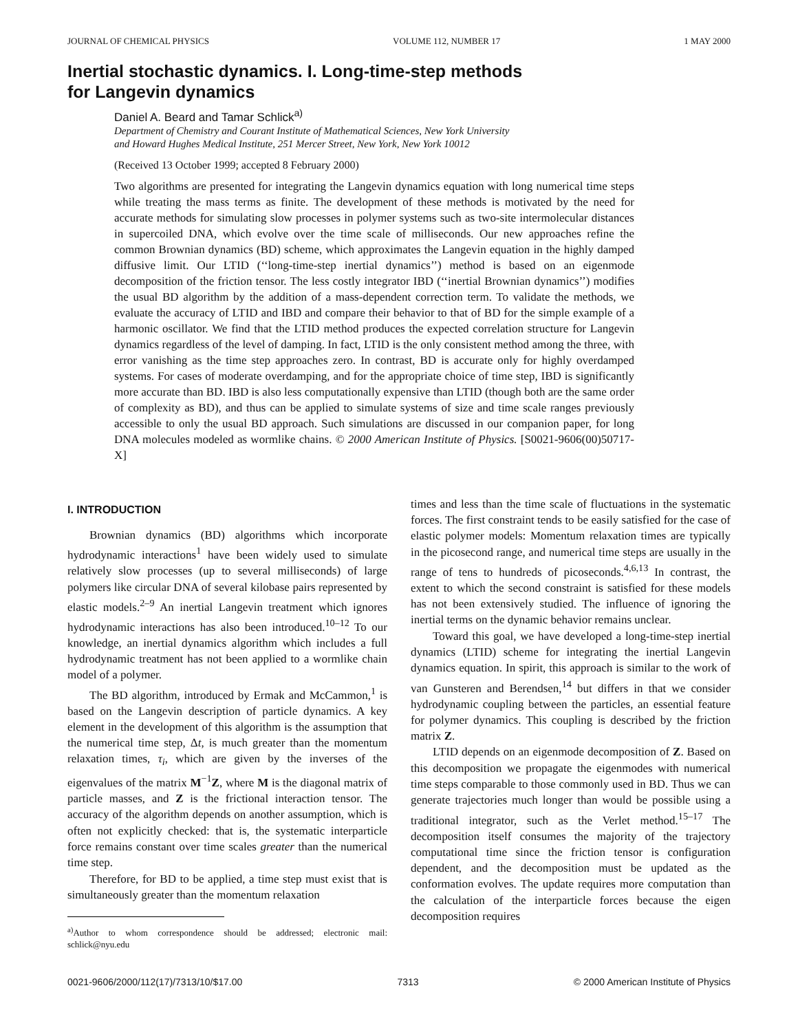JOURNAL OF CHEMICAL PHYSICS VOLUME 112, NUMBER 17 1 MAY 2000
Inertial stochastic dynamics. I. Long-time-step methods
for Langevin dynamics
Daniel A. Beard and Tamar Schlick<sup>a)</sup>
Department of Chemistry and Courant Institute of Mathematical Sciences, New York University
and Howard Hughes Medical Institute, 251 Mercer Street, New York, New York 10012
(Received 13 October 1999; accepted 8 February 2000)
Two algorithms are presented for integrating the Langevin dynamics equation with long numerical time steps while treating the mass terms as finite. The development of these methods is motivated by the need for accurate methods for simulating slow processes in polymer systems such as two-site intermolecular distances in supercoiled DNA, which evolve over the time scale of milliseconds. Our new approaches refine the common Brownian dynamics (BD) scheme, which approximates the Langevin equation in the highly damped diffusive limit. Our LTID (‘‘long-time-step inertial dynamics’’) method is based on an eigenmode decomposition of the friction tensor. The less costly integrator IBD (‘‘inertial Brownian dynamics’’) modifies the usual BD algorithm by the addition of a mass-dependent correction term. To validate the methods, we evaluate the accuracy of LTID and IBD and compare their behavior to that of BD for the simple example of a harmonic oscillator. We find that the LTID method produces the expected correlation structure for Langevin dynamics regardless of the level of damping. In fact, LTID is the only consistent method among the three, with error vanishing as the time step approaches zero. In contrast, BD is accurate only for highly overdamped systems. For cases of moderate overdamping, and for the appropriate choice of time step, IBD is significantly more accurate than BD. IBD is also less computationally expensive than LTID (though both are the same order of complexity as BD), and thus can be applied to simulate systems of size and time scale ranges previously accessible to only the usual BD approach. Such simulations are discussed in our companion paper, for long DNA molecules modeled as wormlike chains. © 2000 American Institute of Physics. [S0021-9606(00)50717-X]
I. INTRODUCTION
Brownian dynamics (BD) algorithms which incorporate hydrodynamic interactions<sup>1</sup> have been widely used to simulate relatively slow processes (up to several milliseconds) of large polymers like circular DNA of several kilobase pairs represented by elastic models.<sup>2–9</sup> An inertial Langevin treatment which ignores hydrodynamic interactions has also been introduced.<sup>10–12</sup> To our knowledge, an inertial dynamics algorithm which includes a full hydrodynamic treatment has not been applied to a wormlike chain model of a polymer.
The BD algorithm, introduced by Ermak and McCammon,<sup>1</sup> is based on the Langevin description of particle dynamics. A key element in the development of this algorithm is the assumption that the numerical time step, Δt, is much greater than the momentum relaxation times, τ<sub>i</sub>, which are given by the inverses of the eigenvalues of the matrix M<sup>−1</sup>Z, where M is the diagonal matrix of particle masses, and Z is the frictional interaction tensor. The accuracy of the algorithm depends on another assumption, which is often not explicitly checked: that is, the systematic interparticle force remains constant over time scales greater than the numerical time step.
Therefore, for BD to be applied, a time step must exist that is simultaneously greater than the momentum relaxation
<sup>a)</sup> Author to whom correspondence should be addressed; electronic mail: schlick@nyu.edu
times and less than the time scale of fluctuations in the systematic forces. The first constraint tends to be easily satisfied for the case of elastic polymer models: Momentum relaxation times are typically in the picosecond range, and numerical time steps are usually in the range of tens to hundreds of picoseconds.<sup>4,6,13</sup> In contrast, the extent to which the second constraint is satisfied for these models has not been extensively studied. The influence of ignoring the inertial terms on the dynamic behavior remains unclear.
Toward this goal, we have developed a long-time-step inertial dynamics (LTID) scheme for integrating the inertial Langevin dynamics equation. In spirit, this approach is similar to the work of van Gunsteren and Berendsen,<sup>14</sup> but differs in that we consider hydrodynamic coupling between the particles, an essential feature for polymer dynamics. This coupling is described by the friction matrix Z.
LTID depends on an eigenmode decomposition of Z. Based on this decomposition we propagate the eigenmodes with numerical time steps comparable to those commonly used in BD. Thus we can generate trajectories much longer than would be possible using a traditional integrator, such as the Verlet method.<sup>15–17</sup> The decomposition itself consumes the majority of the trajectory computational time since the friction tensor is configuration dependent, and the decomposition must be updated as the conformation evolves. The update requires more computation than the calculation of the interparticle forces because the eigen decomposition requires
0021-9606/2000/112(17)/7313/10/$17.00 7313 © 2000 American Institute of Physics